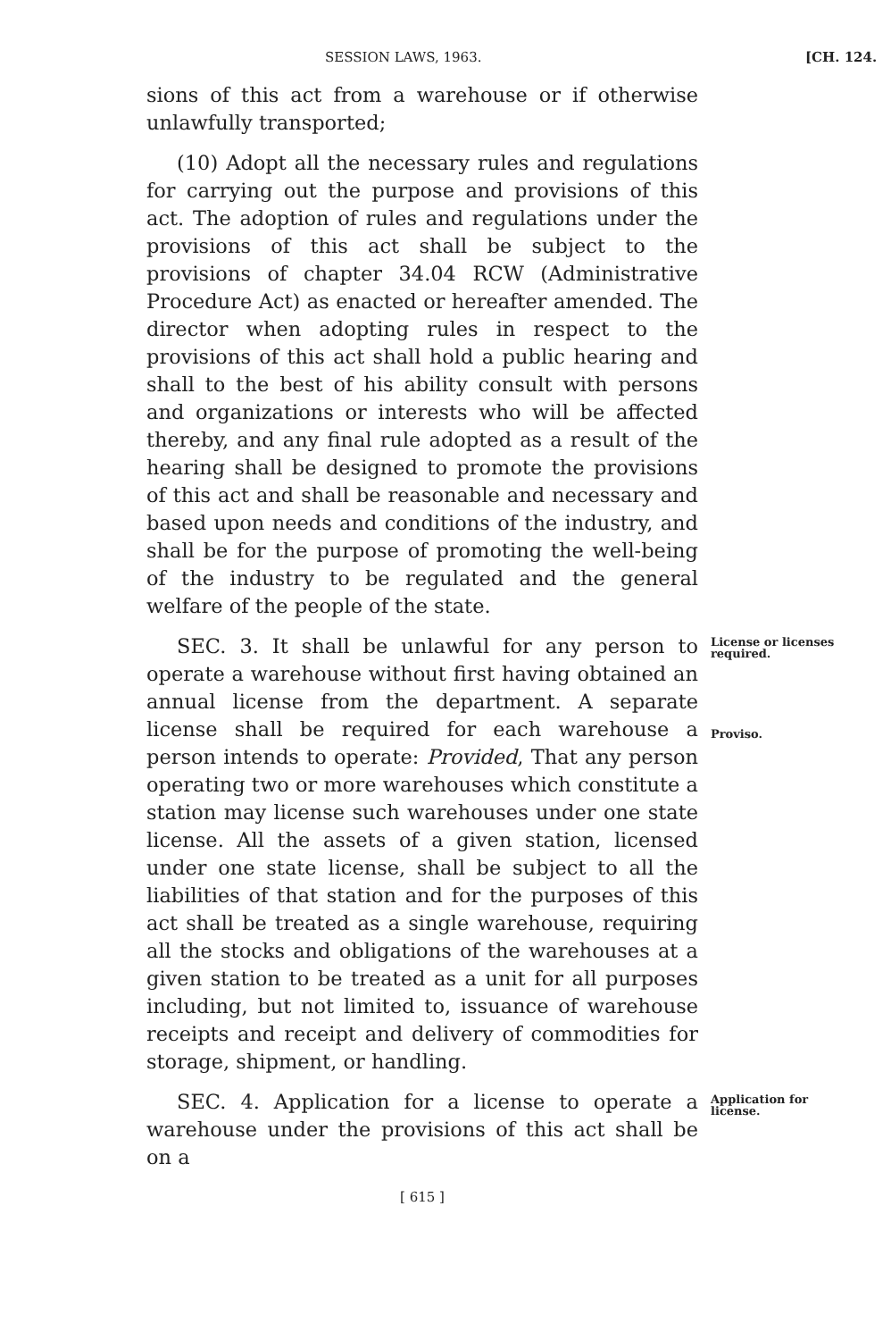SESSION LAWS, 1963. [CH. 124.
sions of this act from a warehouse or if otherwise unlawfully transported;
(10) Adopt all the necessary rules and regulations for carrying out the purpose and provisions of this act. The adoption of rules and regulations under the provisions of this act shall be subject to the provisions of chapter 34.04 RCW (Administrative Procedure Act) as enacted or hereafter amended. The director when adopting rules in respect to the provisions of this act shall hold a public hearing and shall to the best of his ability consult with persons and organizations or interests who will be affected thereby, and any final rule adopted as a result of the hearing shall be designed to promote the provisions of this act and shall be reasonable and necessary and based upon needs and conditions of the industry, and shall be for the purpose of promoting the well-being of the industry to be regulated and the general welfare of the people of the state.
SEC. 3. It shall be unlawful for any person to operate a warehouse without first having obtained an annual license from the department. A separate license shall be required for each warehouse a person intends to operate: Provided, That any person operating two or more warehouses which constitute a station may license such warehouses under one state license. All the assets of a given station, licensed under one state license, shall be subject to all the liabilities of that station and for the purposes of this act shall be treated as a single warehouse, requiring all the stocks and obligations of the warehouses at a given station to be treated as a unit for all purposes including, but not limited to, issuance of warehouse receipts and receipt and delivery of commodities for storage, shipment, or handling.
License or licenses required.
Proviso.
SEC. 4. Application for a license to operate a warehouse under the provisions of this act shall be on a
Application for license.
[ 615 ]